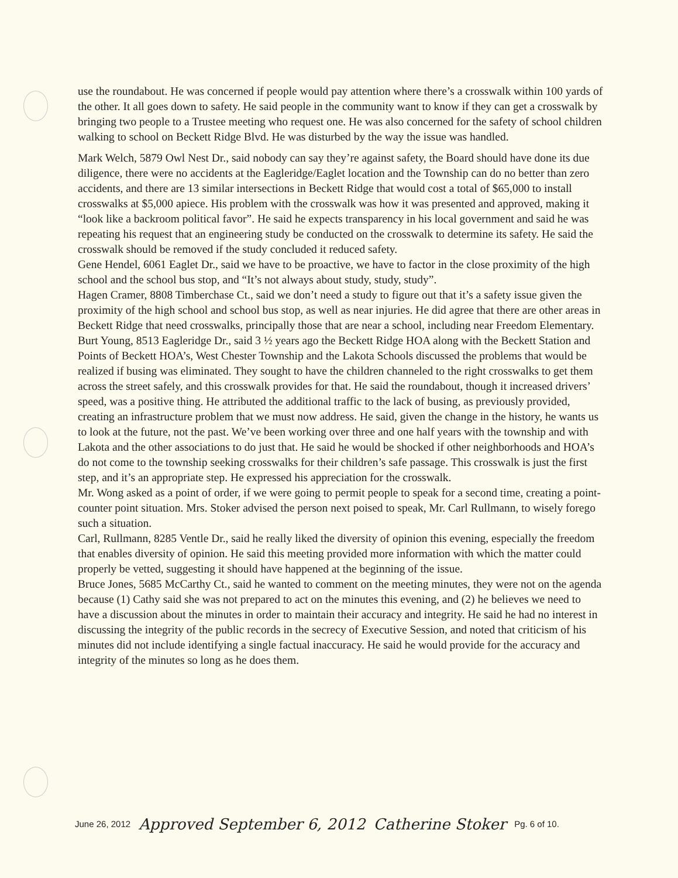use the roundabout. He was concerned if people would pay attention where there’s a crosswalk within 100 yards of the other. It all goes down to safety. He said people in the community want to know if they can get a crosswalk by bringing two people to a Trustee meeting who request one. He was also concerned for the safety of school children walking to school on Beckett Ridge Blvd. He was disturbed by the way the issue was handled.
Mark Welch, 5879 Owl Nest Dr., said nobody can say they’re against safety, the Board should have done its due diligence, there were no accidents at the Eagleridge/Eaglet location and the Township can do no better than zero accidents, and there are 13 similar intersections in Beckett Ridge that would cost a total of $65,000 to install crosswalks at $5,000 apiece. His problem with the crosswalk was how it was presented and approved, making it “look like a backroom political favor”. He said he expects transparency in his local government and said he was repeating his request that an engineering study be conducted on the crosswalk to determine its safety. He said the crosswalk should be removed if the study concluded it reduced safety.
Gene Hendel, 6061 Eaglet Dr., said we have to be proactive, we have to factor in the close proximity of the high school and the school bus stop, and “It’s not always about study, study, study”.
Hagen Cramer, 8808 Timberchase Ct., said we don’t need a study to figure out that it’s a safety issue given the proximity of the high school and school bus stop, as well as near injuries. He did agree that there are other areas in Beckett Ridge that need crosswalks, principally those that are near a school, including near Freedom Elementary.
Burt Young, 8513 Eagleridge Dr., said 3 ½ years ago the Beckett Ridge HOA along with the Beckett Station and Points of Beckett HOA’s, West Chester Township and the Lakota Schools discussed the problems that would be realized if busing was eliminated. They sought to have the children channeled to the right crosswalks to get them across the street safely, and this crosswalk provides for that. He said the roundabout, though it increased drivers’ speed, was a positive thing. He attributed the additional traffic to the lack of busing, as previously provided, creating an infrastructure problem that we must now address. He said, given the change in the history, he wants us to look at the future, not the past. We’ve been working over three and one half years with the township and with Lakota and the other associations to do just that. He said he would be shocked if other neighborhoods and HOA’s do not come to the township seeking crosswalks for their children’s safe passage. This crosswalk is just the first step, and it’s an appropriate step. He expressed his appreciation for the crosswalk.
Mr. Wong asked as a point of order, if we were going to permit people to speak for a second time, creating a point-counter point situation. Mrs. Stoker advised the person next poised to speak, Mr. Carl Rullmann, to wisely forego such a situation.
Carl, Rullmann, 8285 Ventle Dr., said he really liked the diversity of opinion this evening, especially the freedom that enables diversity of opinion. He said this meeting provided more information with which the matter could properly be vetted, suggesting it should have happened at the beginning of the issue.
Bruce Jones, 5685 McCarthy Ct., said he wanted to comment on the meeting minutes, they were not on the agenda because (1) Cathy said she was not prepared to act on the minutes this evening, and (2) he believes we need to have a discussion about the minutes in order to maintain their accuracy and integrity. He said he had no interest in discussing the integrity of the public records in the secrecy of Executive Session, and noted that criticism of his minutes did not include identifying a single factual inaccuracy. He said he would provide for the accuracy and integrity of the minutes so long as he does them.
June 26, 2012 Approved September 6, 2012 Catherine Stoker Pg. 6 of 10.